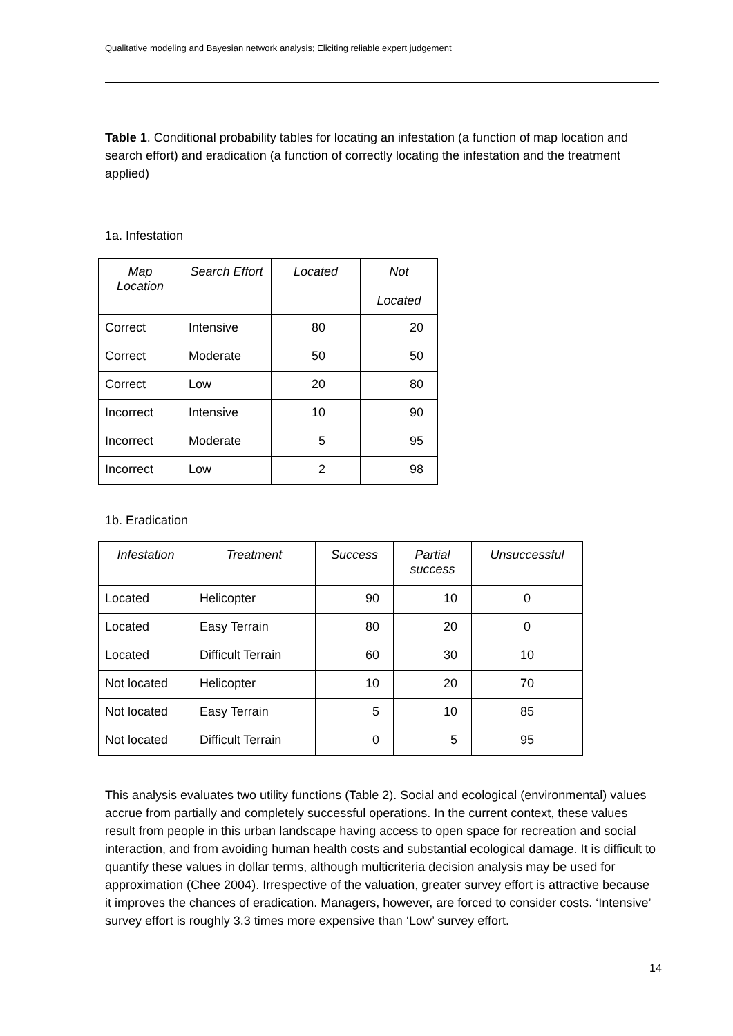Qualitative modeling and Bayesian network analysis; Eliciting reliable expert judgement
Table 1. Conditional probability tables for locating an infestation (a function of map location and search effort) and eradication (a function of correctly locating the infestation and the treatment applied)
1a. Infestation
| Map Location | Search Effort | Located | Not Located |
| --- | --- | --- | --- |
| Correct | Intensive | 80 | 20 |
| Correct | Moderate | 50 | 50 |
| Correct | Low | 20 | 80 |
| Incorrect | Intensive | 10 | 90 |
| Incorrect | Moderate | 5 | 95 |
| Incorrect | Low | 2 | 98 |
1b. Eradication
| Infestation | Treatment | Success | Partial success | Unsuccessful |
| --- | --- | --- | --- | --- |
| Located | Helicopter | 90 | 10 | 0 |
| Located | Easy Terrain | 80 | 20 | 0 |
| Located | Difficult Terrain | 60 | 30 | 10 |
| Not located | Helicopter | 10 | 20 | 70 |
| Not located | Easy Terrain | 5 | 10 | 85 |
| Not located | Difficult Terrain | 0 | 5 | 95 |
This analysis evaluates two utility functions (Table 2). Social and ecological (environmental) values accrue from partially and completely successful operations. In the current context, these values result from people in this urban landscape having access to open space for recreation and social interaction, and from avoiding human health costs and substantial ecological damage. It is difficult to quantify these values in dollar terms, although multicriteria decision analysis may be used for approximation (Chee 2004). Irrespective of the valuation, greater survey effort is attractive because it improves the chances of eradication. Managers, however, are forced to consider costs. ‘Intensive’ survey effort is roughly 3.3 times more expensive than ‘Low’ survey effort.
14